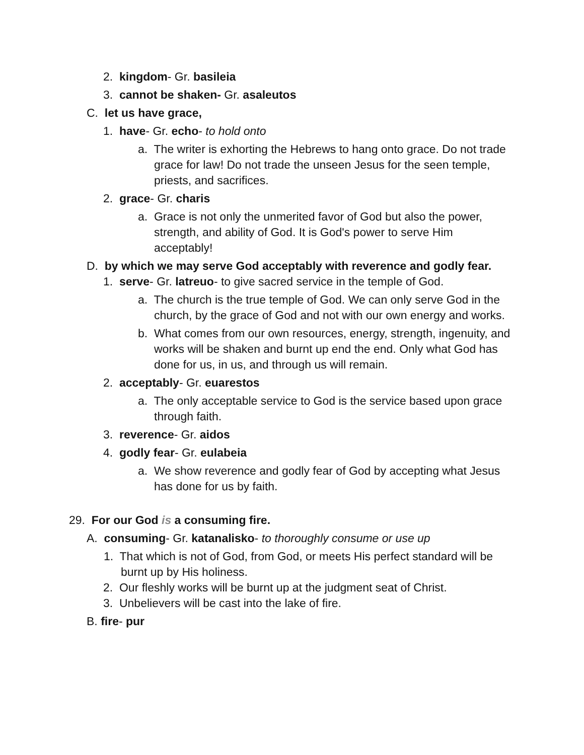2. kingdom- Gr. basileia
3. cannot be shaken- Gr. asaleutos
C. let us have grace,
1. have- Gr. echo- to hold onto
a. The writer is exhorting the Hebrews to hang onto grace. Do not trade grace for law! Do not trade the unseen Jesus for the seen temple, priests, and sacrifices.
2. grace- Gr. charis
a. Grace is not only the unmerited favor of God but also the power, strength, and ability of God. It is God's power to serve Him acceptably!
D. by which we may serve God acceptably with reverence and godly fear.
1. serve- Gr. latreuo- to give sacred service in the temple of God.
a. The church is the true temple of God. We can only serve God in the church, by the grace of God and not with our own energy and works.
b. What comes from our own resources, energy, strength, ingenuity, and works will be shaken and burnt up end the end. Only what God has done for us, in us, and through us will remain.
2. acceptably- Gr. euarestos
a. The only acceptable service to God is the service based upon grace through faith.
3. reverence- Gr. aidos
4. godly fear- Gr. eulabeia
a. We show reverence and godly fear of God by accepting what Jesus has done for us by faith.
29. For our God is a consuming fire.
A. consuming- Gr. katanalisko- to thoroughly consume or use up
1. That which is not of God, from God, or meets His perfect standard will be burnt up by His holiness.
2. Our fleshly works will be burnt up at the judgment seat of Christ.
3. Unbelievers will be cast into the lake of fire.
B. fire- pur